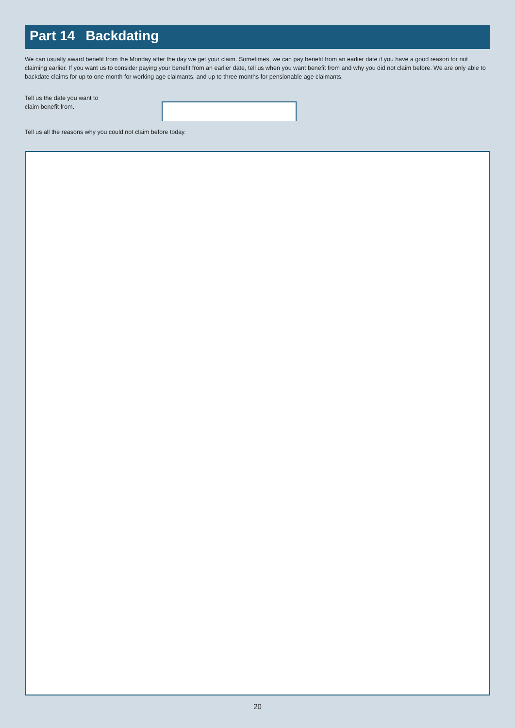Part 14 Backdating
We can usually award benefit from the Monday after the day we get your claim. Sometimes, we can pay benefit from an earlier date if you have a good reason for not claiming earlier. If you want us to consider paying your benefit from an earlier date, tell us when you want benefit from and why you did not claim before. We are only able to backdate claims for up to one month for working age claimants, and up to three months for pensionable age claimants.
Tell us the date you want to
claim benefit from.
Tell us all the reasons why you could not claim before today.
20